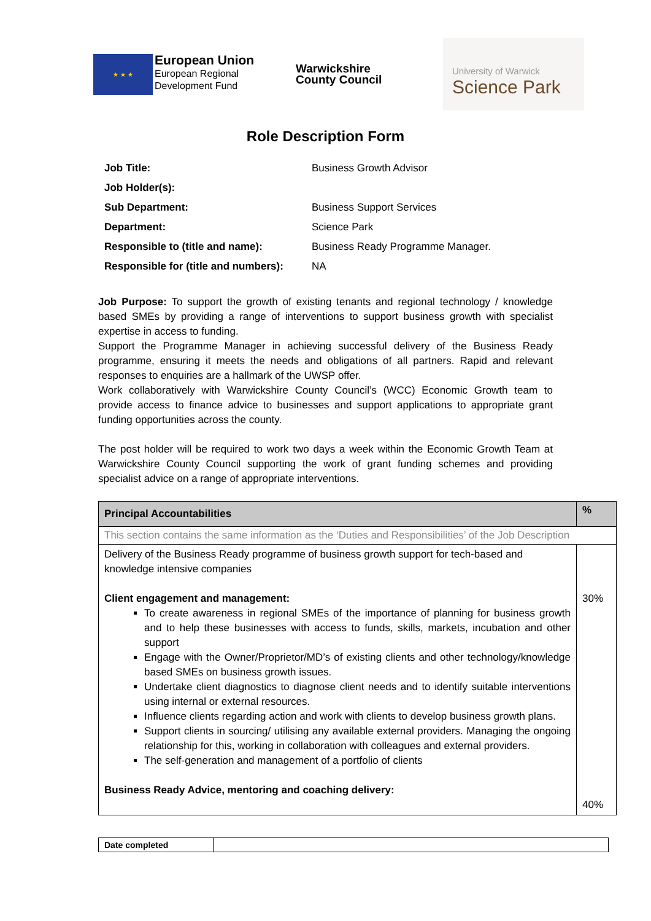★ ★ ★
European Union
European Regional
Development Fund
Warwickshire
County Council
University of Warwick
Science Park
Role Description Form
| Job Title: | Business Growth Advisor |
| Job Holder(s): | |
| Sub Department: | Business Support Services |
| Department: | Science Park |
| Responsible to (title and name): | Business Ready Programme Manager. |
| Responsible for (title and numbers): | NA |
Job Purpose: To support the growth of existing tenants and regional technology / knowledge based SMEs by providing a range of interventions to support business growth with specialist expertise in access to funding.
Support the Programme Manager in achieving successful delivery of the Business Ready programme, ensuring it meets the needs and obligations of all partners. Rapid and relevant responses to enquiries are a hallmark of the UWSP offer.
Work collaboratively with Warwickshire County Council’s (WCC) Economic Growth team to provide access to finance advice to businesses and support applications to appropriate grant funding opportunities across the county.
The post holder will be required to work two days a week within the Economic Growth Team at Warwickshire County Council supporting the work of grant funding schemes and providing specialist advice on a range of appropriate interventions.
| Principal Accountabilities | % |
| --- | --- |
| This section contains the same information as the ‘Duties and Responsibilities’ of the Job Description | |
| Delivery of the Business Ready programme of business growth support for tech-based and knowledge intensive companies Client engagement and management: To create awareness in regional SMEs of the importance of planning for business growth and to help these businesses with access to funds, skills, markets, incubation and other support Engage with the Owner/Proprietor/MD’s of existing clients and other technology/knowledge based SMEs on business growth issues. Undertake client diagnostics to diagnose client needs and to identify suitable interventions using internal or external resources. Influence clients regarding action and work with clients to develop business growth plans. Support clients in sourcing/ utilising any available external providers. Managing the ongoing relationship for this, working in collaboration with colleagues and external providers. The self-generation and management of a portfolio of clients Business Ready Advice, mentoring and coaching delivery: | 30% 40% |
| Date completed | |